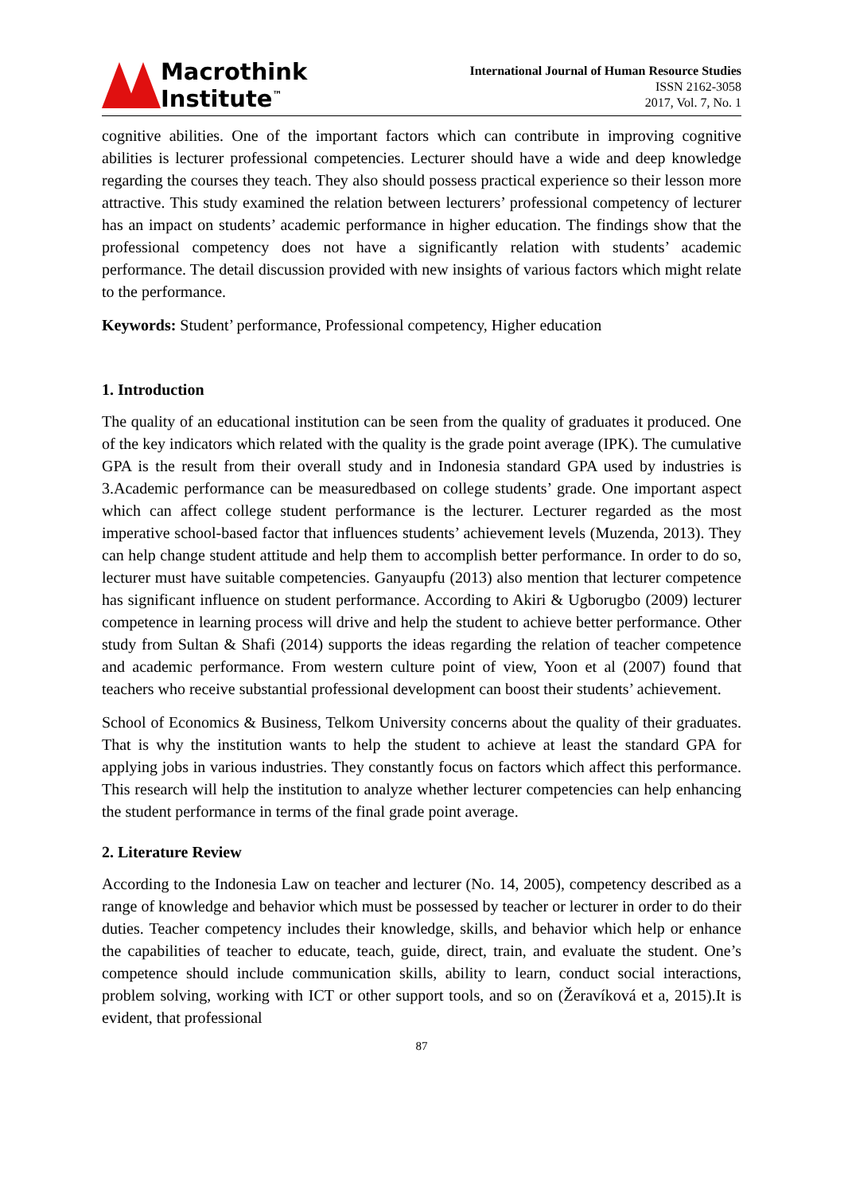Macrothink
Institute<sup>™</sup>
International Journal of Human Resource Studies
ISSN 2162-3058
2017, Vol. 7, No. 1
cognitive abilities. One of the important factors which can contribute in improving cognitive abilities is lecturer professional competencies. Lecturer should have a wide and deep knowledge regarding the courses they teach. They also should possess practical experience so their lesson more attractive. This study examined the relation between lecturers’ professional competency of lecturer has an impact on students’ academic performance in higher education. The findings show that the professional competency does not have a significantly relation with students’ academic performance. The detail discussion provided with new insights of various factors which might relate to the performance.
Keywords: Student’ performance, Professional competency, Higher education
1. Introduction
The quality of an educational institution can be seen from the quality of graduates it produced. One of the key indicators which related with the quality is the grade point average (IPK). The cumulative GPA is the result from their overall study and in Indonesia standard GPA used by industries is 3.Academic performance can be measuredbased on college students’ grade. One important aspect which can affect college student performance is the lecturer. Lecturer regarded as the most imperative school-based factor that influences students’ achievement levels (Muzenda, 2013). They can help change student attitude and help them to accomplish better performance. In order to do so, lecturer must have suitable competencies. Ganyaupfu (2013) also mention that lecturer competence has significant influence on student performance. According to Akiri & Ugborugbo (2009) lecturer competence in learning process will drive and help the student to achieve better performance. Other study from Sultan & Shafi (2014) supports the ideas regarding the relation of teacher competence and academic performance. From western culture point of view, Yoon et al (2007) found that teachers who receive substantial professional development can boost their students’ achievement.
School of Economics & Business, Telkom University concerns about the quality of their graduates. That is why the institution wants to help the student to achieve at least the standard GPA for applying jobs in various industries. They constantly focus on factors which affect this performance. This research will help the institution to analyze whether lecturer competencies can help enhancing the student performance in terms of the final grade point average.
2. Literature Review
According to the Indonesia Law on teacher and lecturer (No. 14, 2005), competency described as a range of knowledge and behavior which must be possessed by teacher or lecturer in order to do their duties. Teacher competency includes their knowledge, skills, and behavior which help or enhance the capabilities of teacher to educate, teach, guide, direct, train, and evaluate the student. One’s competence should include communication skills, ability to learn, conduct social interactions, problem solving, working with ICT or other support tools, and so on (Žeravíková et a, 2015).It is evident, that professional
87